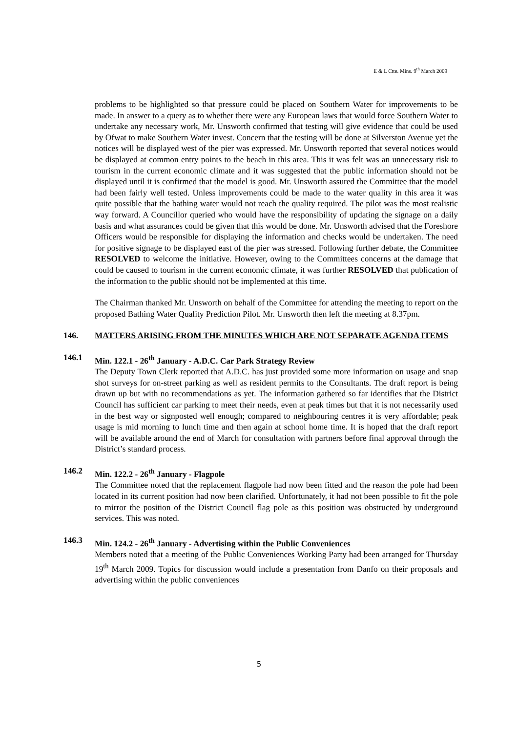E & L Ctte. Mins. 9<sup>th</sup> March 2009
problems to be highlighted so that pressure could be placed on Southern Water for improvements to be made. In answer to a query as to whether there were any European laws that would force Southern Water to undertake any necessary work, Mr. Unsworth confirmed that testing will give evidence that could be used by Ofwat to make Southern Water invest. Concern that the testing will be done at Silverston Avenue yet the notices will be displayed west of the pier was expressed. Mr. Unsworth reported that several notices would be displayed at common entry points to the beach in this area. This it was felt was an unnecessary risk to tourism in the current economic climate and it was suggested that the public information should not be displayed until it is confirmed that the model is good. Mr. Unsworth assured the Committee that the model had been fairly well tested. Unless improvements could be made to the water quality in this area it was quite possible that the bathing water would not reach the quality required. The pilot was the most realistic way forward. A Councillor queried who would have the responsibility of updating the signage on a daily basis and what assurances could be given that this would be done. Mr. Unsworth advised that the Foreshore Officers would be responsible for displaying the information and checks would be undertaken. The need for positive signage to be displayed east of the pier was stressed. Following further debate, the Committee RESOLVED to welcome the initiative. However, owing to the Committees concerns at the damage that could be caused to tourism in the current economic climate, it was further RESOLVED that publication of the information to the public should not be implemented at this time.
The Chairman thanked Mr. Unsworth on behalf of the Committee for attending the meeting to report on the proposed Bathing Water Quality Prediction Pilot. Mr. Unsworth then left the meeting at 8.37pm.
146. MATTERS ARISING FROM THE MINUTES WHICH ARE NOT SEPARATE AGENDA ITEMS
146.1 Min. 122.1 - 26<sup>th</sup> January - A.D.C. Car Park Strategy Review
The Deputy Town Clerk reported that A.D.C. has just provided some more information on usage and snap shot surveys for on-street parking as well as resident permits to the Consultants. The draft report is being drawn up but with no recommendations as yet. The information gathered so far identifies that the District Council has sufficient car parking to meet their needs, even at peak times but that it is not necessarily used in the best way or signposted well enough; compared to neighbouring centres it is very affordable; peak usage is mid morning to lunch time and then again at school home time. It is hoped that the draft report will be available around the end of March for consultation with partners before final approval through the District’s standard process.
146.2 Min. 122.2 - 26<sup>th</sup> January - Flagpole
The Committee noted that the replacement flagpole had now been fitted and the reason the pole had been located in its current position had now been clarified. Unfortunately, it had not been possible to fit the pole to mirror the position of the District Council flag pole as this position was obstructed by underground services. This was noted.
146.3 Min. 124.2 - 26<sup>th</sup> January - Advertising within the Public Conveniences
Members noted that a meeting of the Public Conveniences Working Party had been arranged for Thursday 19<sup>th</sup> March 2009. Topics for discussion would include a presentation from Danfo on their proposals and advertising within the public conveniences
5